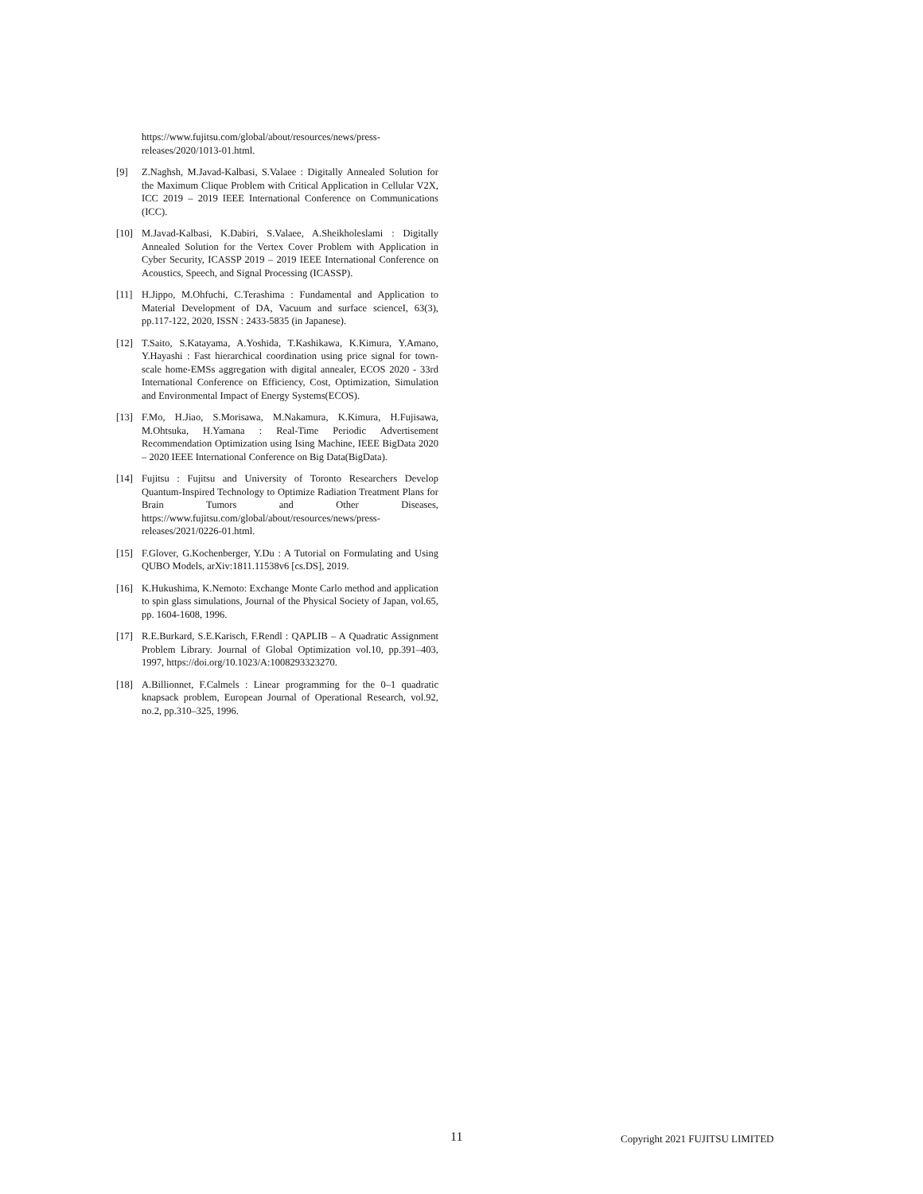https://www.fujitsu.com/global/about/resources/news/press-releases/2020/1013-01.html.
[9] Z.Naghsh, M.Javad-Kalbasi, S.Valaee : Digitally Annealed Solution for the Maximum Clique Problem with Critical Application in Cellular V2X, ICC 2019 – 2019 IEEE International Conference on Communications (ICC).
[10] M.Javad-Kalbasi, K.Dabiri, S.Valaee, A.Sheikholeslami : Digitally Annealed Solution for the Vertex Cover Problem with Application in Cyber Security, ICASSP 2019 – 2019 IEEE International Conference on Acoustics, Speech, and Signal Processing (ICASSP).
[11] H.Jippo, M.Ohfuchi, C.Terashima : Fundamental and Application to Material Development of DA, Vacuum and surface scienceI, 63(3), pp.117-122, 2020, ISSN : 2433-5835 (in Japanese).
[12] T.Saito, S.Katayama, A.Yoshida, T.Kashikawa, K.Kimura, Y.Amano, Y.Hayashi : Fast hierarchical coordination using price signal for town-scale home-EMSs aggregation with digital annealer, ECOS 2020 - 33rd International Conference on Efficiency, Cost, Optimization, Simulation and Environmental Impact of Energy Systems(ECOS).
[13] F.Mo, H.Jiao, S.Morisawa, M.Nakamura, K.Kimura, H.Fujisawa, M.Ohtsuka, H.Yamana : Real-Time Periodic Advertisement Recommendation Optimization using Ising Machine, IEEE BigData 2020 – 2020 IEEE International Conference on Big Data(BigData).
[14] Fujitsu : Fujitsu and University of Toronto Researchers Develop Quantum-Inspired Technology to Optimize Radiation Treatment Plans for Brain Tumors and Other Diseases, https://www.fujitsu.com/global/about/resources/news/press-releases/2021/0226-01.html.
[15] F.Glover, G.Kochenberger, Y.Du : A Tutorial on Formulating and Using QUBO Models, arXiv:1811.11538v6 [cs.DS], 2019.
[16] K.Hukushima, K.Nemoto: Exchange Monte Carlo method and application to spin glass simulations, Journal of the Physical Society of Japan, vol.65, pp. 1604-1608, 1996.
[17] R.E.Burkard, S.E.Karisch, F.Rendl : QAPLIB – A Quadratic Assignment Problem Library. Journal of Global Optimization vol.10, pp.391–403, 1997, https://doi.org/10.1023/A:1008293323270.
[18] A.Billionnet, F.Calmels : Linear programming for the 0–1 quadratic knapsack problem, European Journal of Operational Research, vol.92, no.2, pp.310–325, 1996.
11 Copyright 2021 FUJITSU LIMITED